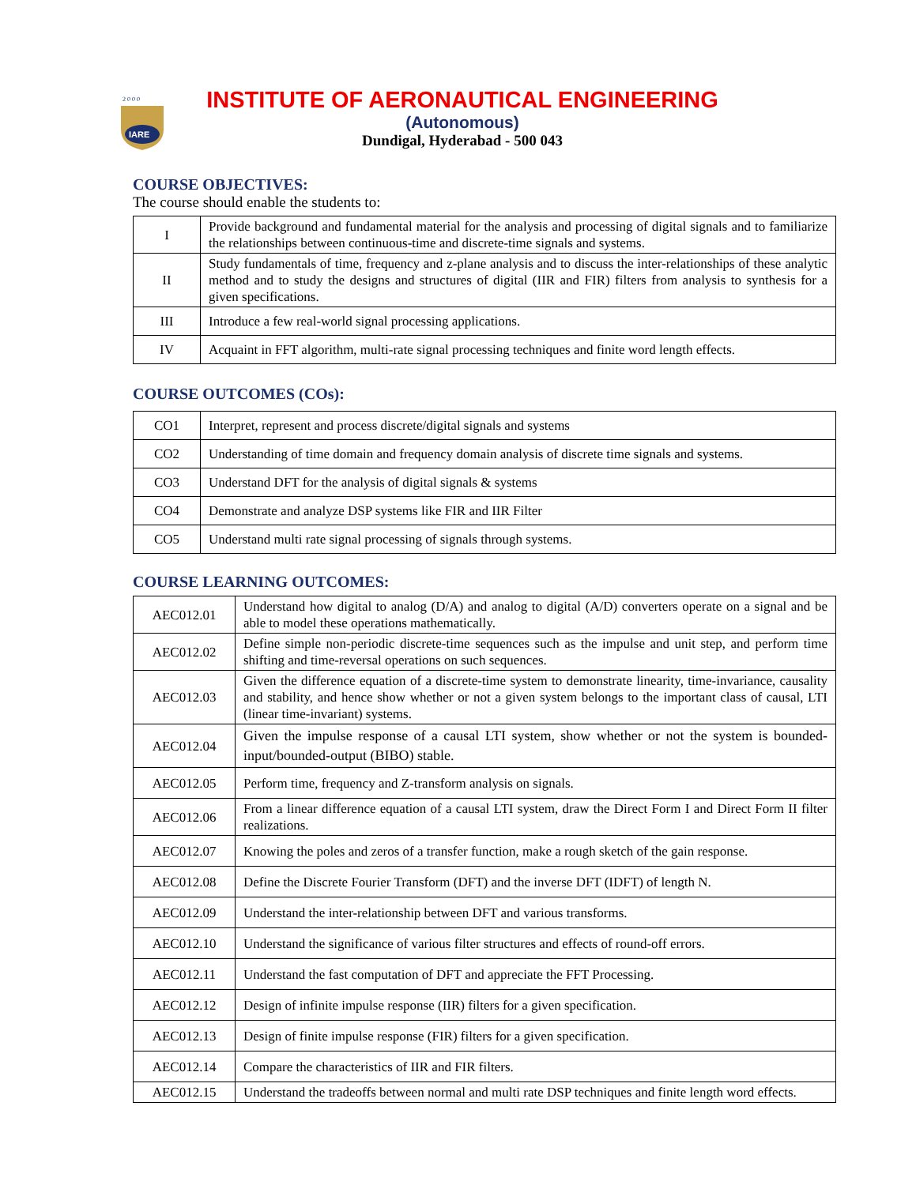2 0 0 0
IARE
INSTITUTE OF AERONAUTICAL ENGINEERING
(Autonomous)
Dundigal, Hyderabad - 500 043
COURSE OBJECTIVES:
The course should enable the students to:
| I | Provide background and fundamental material for the analysis and processing of digital signals and to familiarize the relationships between continuous-time and discrete-time signals and systems. |
| II | Study fundamentals of time, frequency and z-plane analysis and to discuss the inter-relationships of these analytic method and to study the designs and structures of digital (IIR and FIR) filters from analysis to synthesis for a given specifications. |
| III | Introduce a few real-world signal processing applications. |
| IV | Acquaint in FFT algorithm, multi-rate signal processing techniques and finite word length effects. |
COURSE OUTCOMES (COs):
| CO1 | Interpret, represent and process discrete/digital signals and systems |
| CO2 | Understanding of time domain and frequency domain analysis of discrete time signals and systems. |
| CO3 | Understand DFT for the analysis of digital signals & systems |
| CO4 | Demonstrate and analyze DSP systems like FIR and IIR Filter |
| CO5 | Understand multi rate signal processing of signals through systems. |
COURSE LEARNING OUTCOMES:
| AEC012.01 | Understand how digital to analog (D/A) and analog to digital (A/D) converters operate on a signal and be able to model these operations mathematically. |
| AEC012.02 | Define simple non-periodic discrete-time sequences such as the impulse and unit step, and perform time shifting and time-reversal operations on such sequences. |
| AEC012.03 | Given the difference equation of a discrete-time system to demonstrate linearity, time-invariance, causality and stability, and hence show whether or not a given system belongs to the important class of causal, LTI (linear time-invariant) systems. |
| AEC012.04 | Given the impulse response of a causal LTI system, show whether or not the system is bounded-input/bounded-output (BIBO) stable. |
| AEC012.05 | Perform time, frequency and Z-transform analysis on signals. |
| AEC012.06 | From a linear difference equation of a causal LTI system, draw the Direct Form I and Direct Form II filter realizations. |
| AEC012.07 | Knowing the poles and zeros of a transfer function, make a rough sketch of the gain response. |
| AEC012.08 | Define the Discrete Fourier Transform (DFT) and the inverse DFT (IDFT) of length N. |
| AEC012.09 | Understand the inter-relationship between DFT and various transforms. |
| AEC012.10 | Understand the significance of various filter structures and effects of round-off errors. |
| AEC012.11 | Understand the fast computation of DFT and appreciate the FFT Processing. |
| AEC012.12 | Design of infinite impulse response (IIR) filters for a given specification. |
| AEC012.13 | Design of finite impulse response (FIR) filters for a given specification. |
| AEC012.14 | Compare the characteristics of IIR and FIR filters. |
| AEC012.15 | Understand the tradeoffs between normal and multi rate DSP techniques and finite length word effects. |